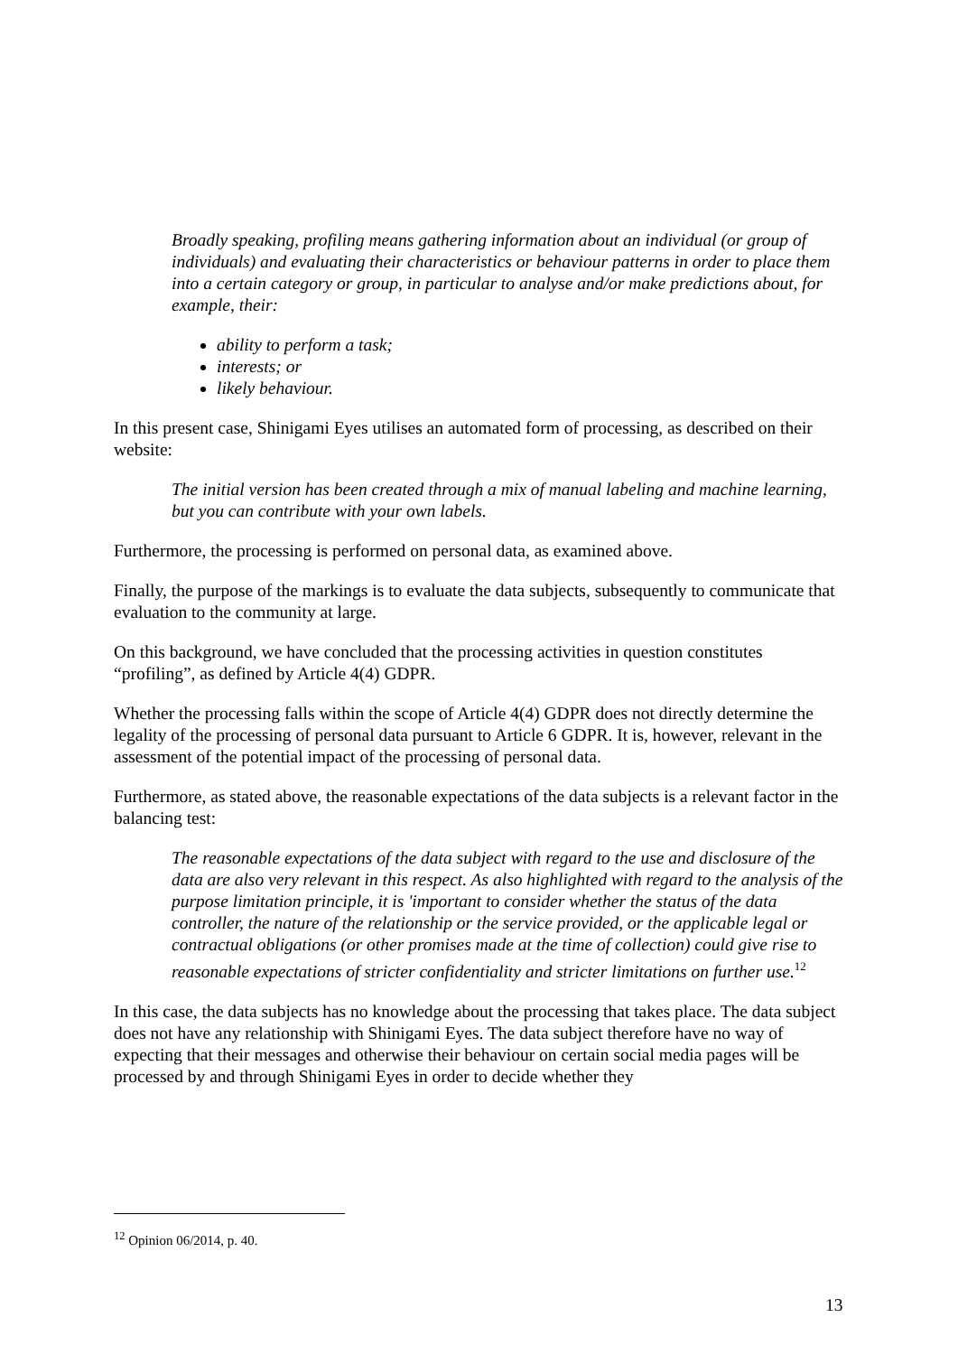Broadly speaking, profiling means gathering information about an individual (or group of individuals) and evaluating their characteristics or behaviour patterns in order to place them into a certain category or group, in particular to analyse and/or make predictions about, for example, their:
ability to perform a task;
interests; or
likely behaviour.
In this present case, Shinigami Eyes utilises an automated form of processing, as described on their website:
The initial version has been created through a mix of manual labeling and machine learning, but you can contribute with your own labels.
Furthermore, the processing is performed on personal data, as examined above.
Finally, the purpose of the markings is to evaluate the data subjects, subsequently to communicate that evaluation to the community at large.
On this background, we have concluded that the processing activities in question constitutes “profiling”, as defined by Article 4(4) GDPR.
Whether the processing falls within the scope of Article 4(4) GDPR does not directly determine the legality of the processing of personal data pursuant to Article 6 GDPR. It is, however, relevant in the assessment of the potential impact of the processing of personal data.
Furthermore, as stated above, the reasonable expectations of the data subjects is a relevant factor in the balancing test:
The reasonable expectations of the data subject with regard to the use and disclosure of the data are also very relevant in this respect. As also highlighted with regard to the analysis of the purpose limitation principle, it is 'important to consider whether the status of the data controller, the nature of the relationship or the service provided, or the applicable legal or contractual obligations (or other promises made at the time of collection) could give rise to reasonable expectations of stricter confidentiality and stricter limitations on further use.<sup>12</sup>
In this case, the data subjects has no knowledge about the processing that takes place. The data subject does not have any relationship with Shinigami Eyes. The data subject therefore have no way of expecting that their messages and otherwise their behaviour on certain social media pages will be processed by and through Shinigami Eyes in order to decide whether they
<sup>12</sup> Opinion 06/2014, p. 40.
13